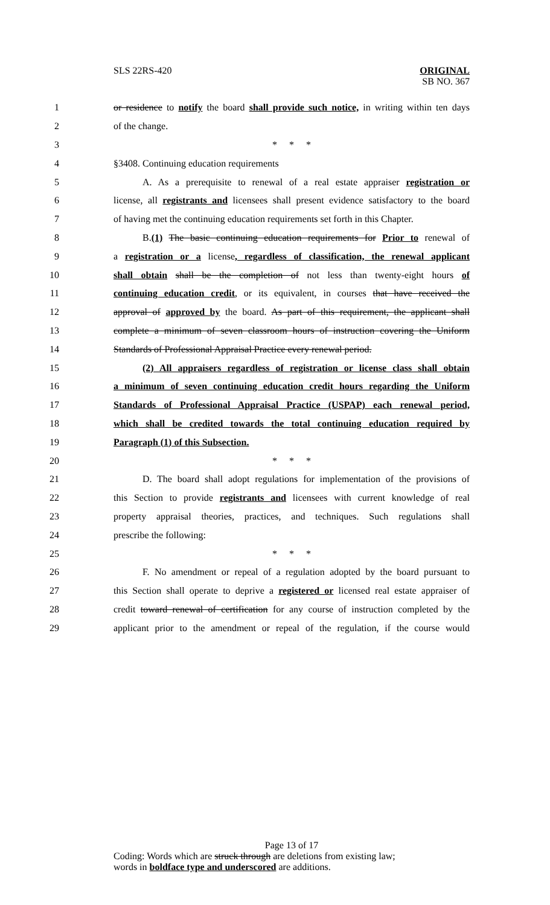SLS 22RS-420 ORIGINAL
SB NO. 367
1 or residence to notify the board shall provide such notice, in writing within ten days
2 of the change.
3 * * *
4 §3408. Continuing education requirements
5 A. As a prerequisite to renewal of a real estate appraiser registration or
6 license, all registrants and licensees shall present evidence satisfactory to the board
7 of having met the continuing education requirements set forth in this Chapter.
8 B.(1) The basic continuing education requirements for Prior to renewal of
9 a registration or a license, regardless of classification, the renewal applicant
10 shall obtain shall be the completion of not less than twenty-eight hours of
11 continuing education credit, or its equivalent, in courses that have received the
12 approval of approved by the board. As part of this requirement, the applicant shall
13 complete a minimum of seven classroom hours of instruction covering the Uniform
14 Standards of Professional Appraisal Practice every renewal period.
15 (2) All appraisers regardless of registration or license class shall obtain
16 a minimum of seven continuing education credit hours regarding the Uniform
17 Standards of Professional Appraisal Practice (USPAP) each renewal period,
18 which shall be credited towards the total continuing education required by
19 Paragraph (1) of this Subsection.
20 * * *
21 D. The board shall adopt regulations for implementation of the provisions of
22 this Section to provide registrants and licensees with current knowledge of real
23 property appraisal theories, practices, and techniques. Such regulations shall
24 prescribe the following:
25 * * *
26 F. No amendment or repeal of a regulation adopted by the board pursuant to
27 this Section shall operate to deprive a registered or licensed real estate appraiser of
28 credit toward renewal of certification for any course of instruction completed by the
29 applicant prior to the amendment or repeal of the regulation, if the course would
Page 13 of 17
Coding: Words which are struck through are deletions from existing law;
words in boldface type and underscored are additions.